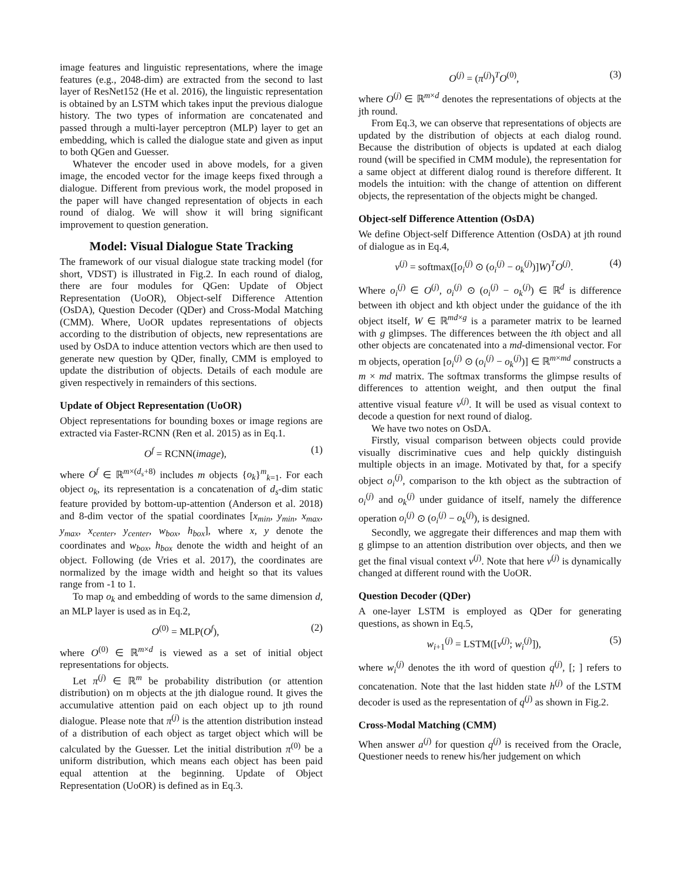image features and linguistic representations, where the image features (e.g., 2048-dim) are extracted from the second to last layer of ResNet152 (He et al. 2016), the linguistic representation is obtained by an LSTM which takes input the previous dialogue history. The two types of information are concatenated and passed through a multi-layer perceptron (MLP) layer to get an embedding, which is called the dialogue state and given as input to both QGen and Guesser.
Whatever the encoder used in above models, for a given image, the encoded vector for the image keeps fixed through a dialogue. Different from previous work, the model proposed in the paper will have changed representation of objects in each round of dialog. We will show it will bring significant improvement to question generation.
Model: Visual Dialogue State Tracking
The framework of our visual dialogue state tracking model (for short, VDST) is illustrated in Fig.2. In each round of dialog, there are four modules for QGen: Update of Object Representation (UoOR), Object-self Difference Attention (OsDA), Question Decoder (QDer) and Cross-Modal Matching (CMM). Where, UoOR updates representations of objects according to the distribution of objects, new representations are used by OsDA to induce attention vectors which are then used to generate new question by QDer, finally, CMM is employed to update the distribution of objects. Details of each module are given respectively in remainders of this sections.
Update of Object Representation (UoOR)
Object representations for bounding boxes or image regions are extracted via Faster-RCNN (Ren et al. 2015) as in Eq.1.
O<sup>f</sup> = RCNN(image), (1)
where O<sup>f</sup> ∈ ℝ<sup>m×(d<sub>s</sub>+8)</sup> includes m objects {o<sub>k</sub>}<sup>m</sup><sub>k=1</sub>. For each object o<sub>k</sub>, its representation is a concatenation of d<sub>s</sub>-dim static feature provided by bottom-up-attention (Anderson et al. 2018) and 8-dim vector of the spatial coordinates [x<sub>min</sub>, y<sub>min</sub>, x<sub>max</sub>, y<sub>max</sub>, x<sub>center</sub>, y<sub>center</sub>, w<sub>box</sub>, h<sub>box</sub>], where x, y denote the coordinates and w<sub>box</sub>, h<sub>box</sub> denote the width and height of an object. Following (de Vries et al. 2017), the coordinates are normalized by the image width and height so that its values range from -1 to 1.
To map o<sub>k</sub> and embedding of words to the same dimension d, an MLP layer is used as in Eq.2,
O<sup>(0)</sup> = MLP(O<sup>f</sup>), (2)
where O<sup>(0)</sup> ∈ ℝ<sup>m×d</sup> is viewed as a set of initial object representations for objects.
Let π<sup>(j)</sup> ∈ ℝ<sup>m</sup> be probability distribution (or attention distribution) on m objects at the jth dialogue round. It gives the accumulative attention paid on each object up to jth round dialogue. Please note that π<sup>(j)</sup> is the attention distribution instead of a distribution of each object as target object which will be calculated by the Guesser. Let the initial distribution π<sup>(0)</sup> be a uniform distribution, which means each object has been paid equal attention at the beginning. Update of Object Representation (UoOR) is defined as in Eq.3.
O<sup>(j)</sup> = (π<sup>(j)</sup>)<sup>T</sup>O<sup>(0)</sup>, (3)
where O<sup>(j)</sup> ∈ ℝ<sup>m×d</sup> denotes the representations of objects at the jth round.
From Eq.3, we can observe that representations of objects are updated by the distribution of objects at each dialog round. Because the distribution of objects is updated at each dialog round (will be specified in CMM module), the representation for a same object at different dialog round is therefore different. It models the intuition: with the change of attention on different objects, the representation of the objects might be changed.
Object-self Difference Attention (OsDA)
We define Object-self Difference Attention (OsDA) at jth round of dialogue as in Eq.4,
v<sup>(j)</sup> = softmax([o<sub>i</sub><sup>(j)</sup> ⊙ (o<sub>i</sub><sup>(j)</sup> − o<sub>k</sub><sup>(j)</sup>)]W)<sup>T</sup>O<sup>(j)</sup>. (4)
Where o<sub>i</sub><sup>(j)</sup> ∈ O<sup>(j)</sup>, o<sub>i</sub><sup>(j)</sup> ⊙ (o<sub>i</sub><sup>(j)</sup> − o<sub>k</sub><sup>(j)</sup>) ∈ ℝ<sup>d</sup> is difference between ith object and kth object under the guidance of the ith object itself, W ∈ ℝ<sup>md×g</sup> is a parameter matrix to be learned with g glimpses. The differences between the ith object and all other objects are concatenated into a md-dimensional vector. For m objects, operation [o<sub>i</sub><sup>(j)</sup> ⊙ (o<sub>i</sub><sup>(j)</sup> − o<sub>k</sub><sup>(j)</sup>)] ∈ ℝ<sup>m×md</sup> constructs a m × md matrix. The softmax transforms the glimpse results of differences to attention weight, and then output the final attentive visual feature v<sup>(j)</sup>. It will be used as visual context to decode a question for next round of dialog.
We have two notes on OsDA.
Firstly, visual comparison between objects could provide visually discriminative cues and help quickly distinguish multiple objects in an image. Motivated by that, for a specify object o<sub>i</sub><sup>(j)</sup>, comparison to the kth object as the subtraction of o<sub>i</sub><sup>(j)</sup> and o<sub>k</sub><sup>(j)</sup> under guidance of itself, namely the difference operation o<sub>i</sub><sup>(j)</sup> ⊙ (o<sub>i</sub><sup>(j)</sup> − o<sub>k</sub><sup>(j)</sup>), is designed.
Secondly, we aggregate their differences and map them with g glimpse to an attention distribution over objects, and then we get the final visual context v<sup>(j)</sup>. Note that here v<sup>(j)</sup> is dynamically changed at different round with the UoOR.
Question Decoder (QDer)
A one-layer LSTM is employed as QDer for generating questions, as shown in Eq.5,
w<sub>i+1</sub><sup>(j)</sup> = LSTM([v<sup>(j)</sup>; w<sub>i</sub><sup>(j)</sup>]), (5)
where w<sub>i</sub><sup>(j)</sup> denotes the ith word of question q<sup>(j)</sup>, [; ] refers to concatenation. Note that the last hidden state h<sup>(j)</sup> of the LSTM decoder is used as the representation of q<sup>(j)</sup> as shown in Fig.2.
Cross-Modal Matching (CMM)
When answer a<sup>(j)</sup> for question q<sup>(j)</sup> is received from the Oracle, Questioner needs to renew his/her judgement on which